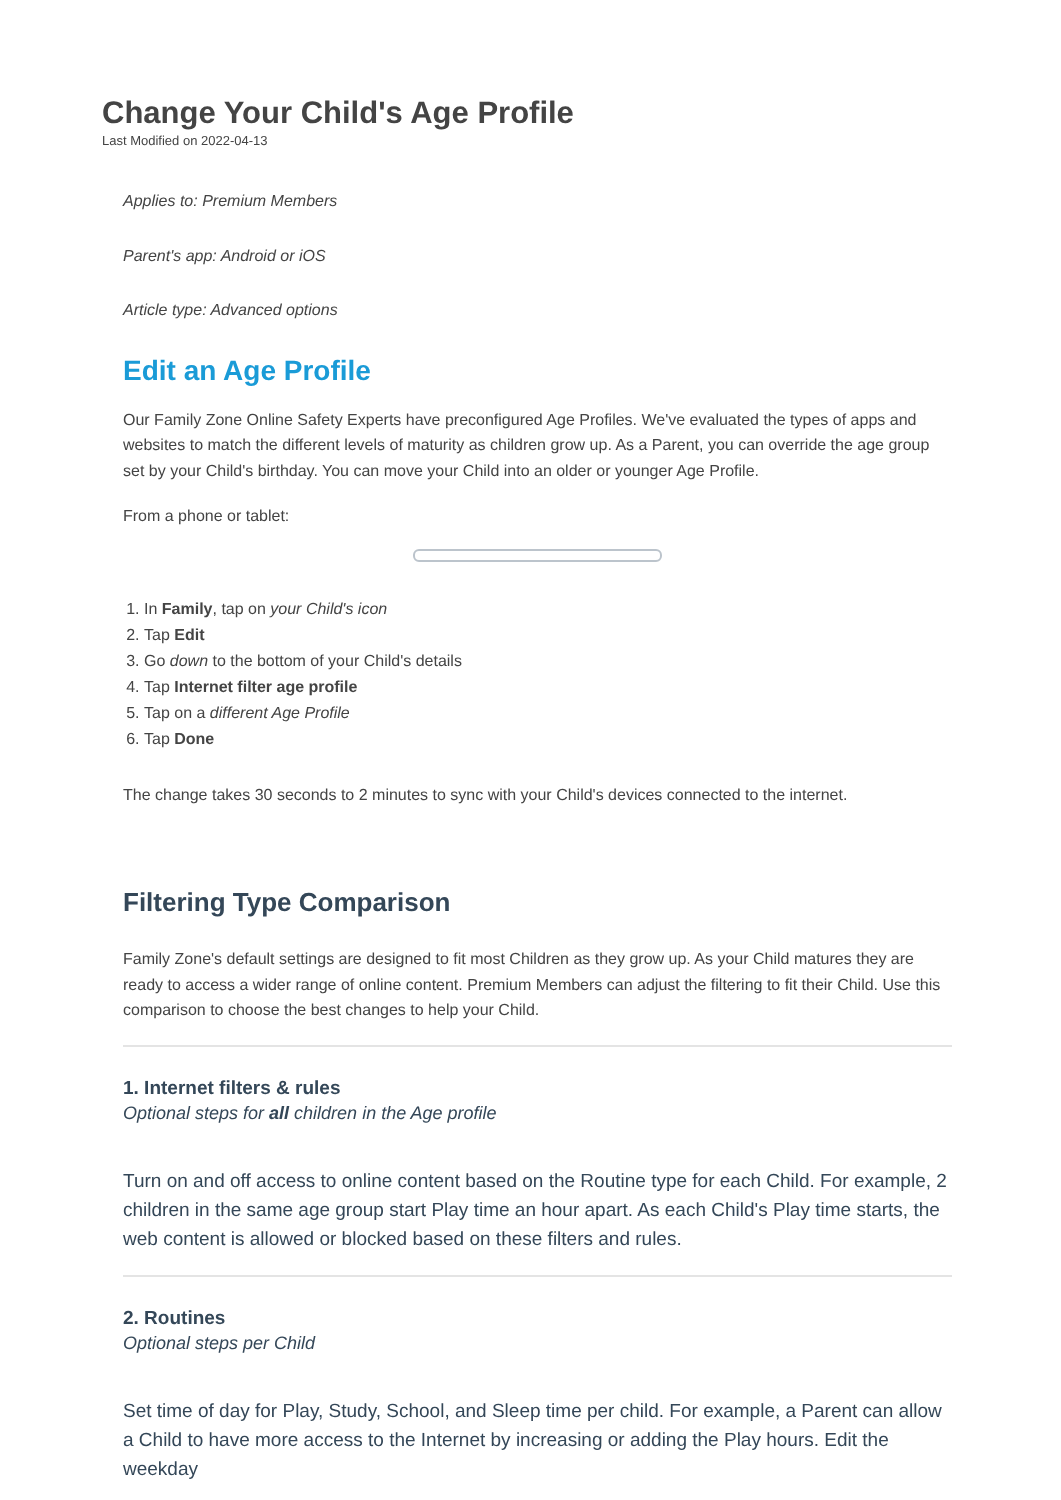Change Your Child's Age Profile
Last Modified on 2022-04-13
Applies to: Premium Members
Parent's app: Android or iOS
Article type: Advanced options
Edit an Age Profile
Our Family Zone Online Safety Experts have preconfigured Age Profiles. We've evaluated the types of apps and websites to match the different levels of maturity as children grow up. As a Parent, you can override the age group set by your Child's birthday. You can move your Child into an older or younger Age Profile.
From a phone or tablet:
1. In Family, tap on your Child's icon
2. Tap Edit
3. Go down to the bottom of your Child's details
4. Tap Internet filter age profile
5. Tap on a different Age Profile
6. Tap Done
The change takes 30 seconds to 2 minutes to sync with your Child's devices connected to the internet.
Filtering Type Comparison
Family Zone's default settings are designed to fit most Children as they grow up. As your Child matures they are ready to access a wider range of online content. Premium Members can adjust the filtering to fit their Child. Use this comparison to choose the best changes to help your Child.
1. Internet filters & rules
Optional steps for all children in the Age profile
Turn on and off access to online content based on the Routine type for each Child. For example, 2 children in the same age group start Play time an hour apart. As each Child's Play time starts, the web content is allowed or blocked based on these filters and rules.
2. Routines
Optional steps per Child
Set time of day for Play, Study, School, and Sleep time per child. For example, a Parent can allow a Child to have more access to the Internet by increasing or adding the Play hours. Edit the weekday